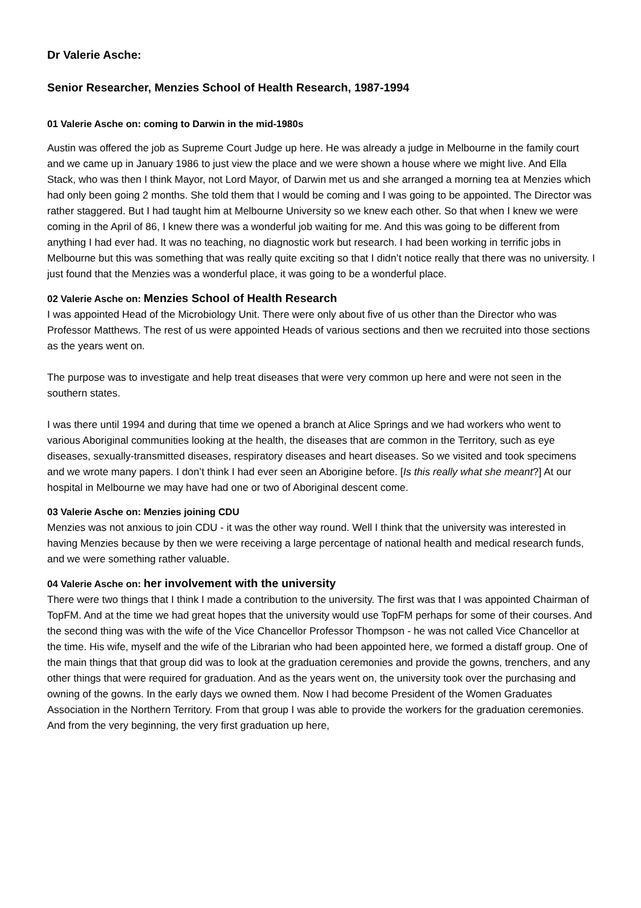Dr Valerie Asche:
Senior Researcher, Menzies School of Health Research, 1987-1994
01 Valerie Asche on: coming to Darwin in the mid-1980s
Austin was offered the job as Supreme Court Judge up here. He was already a judge in Melbourne in the family court and we came up in January 1986 to just view the place and we were shown a house where we might live. And Ella Stack, who was then I think Mayor, not Lord Mayor, of Darwin met us and she arranged a morning tea at Menzies which had only been going 2 months. She told them that I would be coming and I was going to be appointed. The Director was rather staggered. But I had taught him at Melbourne University so we knew each other. So that when I knew we were coming in the April of 86, I knew there was a wonderful job waiting for me. And this was going to be different from anything I had ever had. It was no teaching, no diagnostic work but research. I had been working in terrific jobs in Melbourne but this was something that was really quite exciting so that I didn’t notice really that there was no university. I just found that the Menzies was a wonderful place, it was going to be a wonderful place.
02 Valerie Asche on: Menzies School of Health Research
I was appointed Head of the Microbiology Unit. There were only about five of us other than the Director who was Professor Matthews. The rest of us were appointed Heads of various sections and then we recruited into those sections as the years went on.
The purpose was to investigate and help treat diseases that were very common up here and were not seen in the southern states.
I was there until 1994 and during that time we opened a branch at Alice Springs and we had workers who went to various Aboriginal communities looking at the health, the diseases that are common in the Territory, such as eye diseases, sexually-transmitted diseases, respiratory diseases and heart diseases. So we visited and took specimens and we wrote many papers. I don’t think I had ever seen an Aborigine before. [Is this really what she meant?] At our hospital in Melbourne we may have had one or two of Aboriginal descent come.
03 Valerie Asche on: Menzies joining CDU
Menzies was not anxious to join CDU - it was the other way round. Well I think that the university was interested in having Menzies because by then we were receiving a large percentage of national health and medical research funds, and we were something rather valuable.
04 Valerie Asche on: her involvement with the university
There were two things that I think I made a contribution to the university. The first was that I was appointed Chairman of TopFM. And at the time we had great hopes that the university would use TopFM perhaps for some of their courses. And the second thing was with the wife of the Vice Chancellor Professor Thompson - he was not called Vice Chancellor at the time. His wife, myself and the wife of the Librarian who had been appointed here, we formed a distaff group. One of the main things that that group did was to look at the graduation ceremonies and provide the gowns, trenchers, and any other things that were required for graduation. And as the years went on, the university took over the purchasing and owning of the gowns. In the early days we owned them. Now I had become President of the Women Graduates Association in the Northern Territory. From that group I was able to provide the workers for the graduation ceremonies. And from the very beginning, the very first graduation up here,